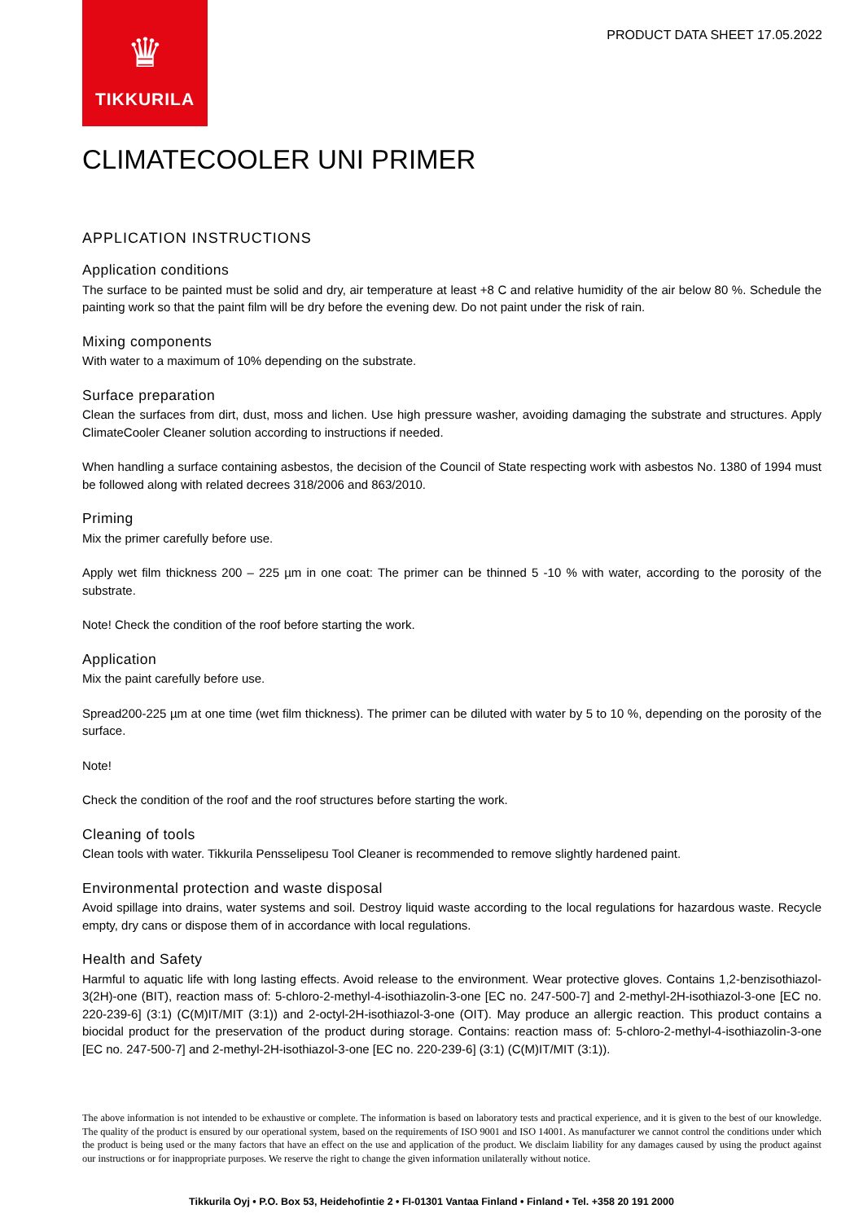♛
TIKKURILA
PRODUCT DATA SHEET 17.05.2022
CLIMATECOOLER UNI PRIMER
APPLICATION INSTRUCTIONS
Application conditions
The surface to be painted must be solid and dry, air temperature at least +8 C and relative humidity of the air below 80 %. Schedule the painting work so that the paint film will be dry before the evening dew. Do not paint under the risk of rain.
Mixing components
With water to a maximum of 10% depending on the substrate.
Surface preparation
Clean the surfaces from dirt, dust, moss and lichen. Use high pressure washer, avoiding damaging the substrate and structures. Apply ClimateCooler Cleaner solution according to instructions if needed.
When handling a surface containing asbestos, the decision of the Council of State respecting work with asbestos No. 1380 of 1994 must be followed along with related decrees 318/2006 and 863/2010.
Priming
Mix the primer carefully before use.
Apply wet film thickness 200 – 225 µm in one coat: The primer can be thinned 5 -10 % with water, according to the porosity of the substrate.
Note! Check the condition of the roof before starting the work.
Application
Mix the paint carefully before use.
Spread200-225 µm at one time (wet film thickness). The primer can be diluted with water by 5 to 10 %, depending on the porosity of the surface.
Note!
Check the condition of the roof and the roof structures before starting the work.
Cleaning of tools
Clean tools with water. Tikkurila Pensselipesu Tool Cleaner is recommended to remove slightly hardened paint.
Environmental protection and waste disposal
Avoid spillage into drains, water systems and soil. Destroy liquid waste according to the local regulations for hazardous waste. Recycle empty, dry cans or dispose them of in accordance with local regulations.
Health and Safety
Harmful to aquatic life with long lasting effects. Avoid release to the environment. Wear protective gloves. Contains 1,2-benzisothiazol-3(2H)-one (BIT), reaction mass of: 5-chloro-2-methyl-4-isothiazolin-3-one [EC no. 247-500-7] and 2-methyl-2H-isothiazol-3-one [EC no. 220-239-6] (3:1) (C(M)IT/MIT (3:1)) and 2-octyl-2H-isothiazol-3-one (OIT). May produce an allergic reaction. This product contains a biocidal product for the preservation of the product during storage. Contains: reaction mass of: 5-chloro-2-methyl-4-isothiazolin-3-one [EC no. 247-500-7] and 2-methyl-2H-isothiazol-3-one [EC no. 220-239-6] (3:1) (C(M)IT/MIT (3:1)).
The above information is not intended to be exhaustive or complete. The information is based on laboratory tests and practical experience, and it is given to the best of our knowledge. The quality of the product is ensured by our operational system, based on the requirements of ISO 9001 and ISO 14001. As manufacturer we cannot control the conditions under which the product is being used or the many factors that have an effect on the use and application of the product. We disclaim liability for any damages caused by using the product against our instructions or for inappropriate purposes. We reserve the right to change the given information unilaterally without notice.
Tikkurila Oyj • P.O. Box 53, Heidehofintie 2 • FI-01301 Vantaa Finland • Finland • Tel. +358 20 191 2000